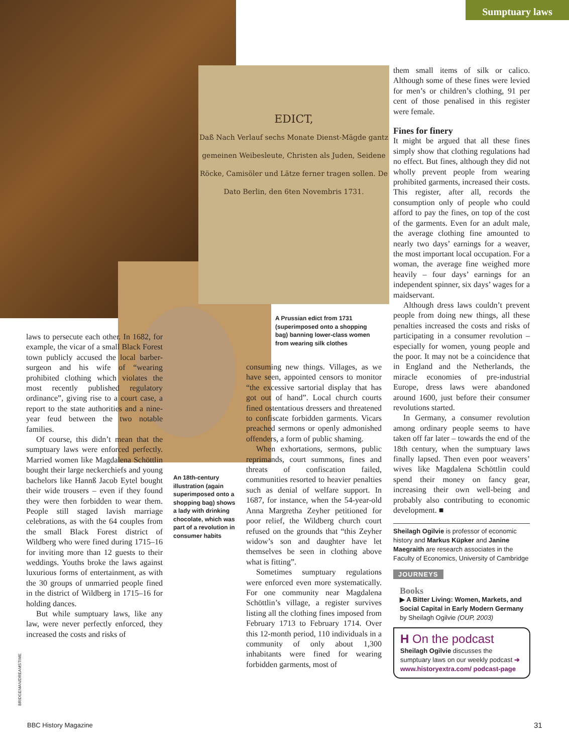Sumptuary laws
EDICT,
Daß Nach Verlauf sechs Monate Dienst-Mägde gantz gemeinen Weibesleute, Christen als Juden, Seidene Röcke, Camisöler und Lätze ferner tragen sollen. De Dato Berlin, den 6ten Novembris 1731.
laws to persecute each other. In 1682, for example, the vicar of a small Black Forest town publicly accused the local barber-surgeon and his wife of “wearing prohibited clothing which violates the most recently published regulatory ordinance”, giving rise to a court case, a report to the state authorities and a nine-year feud between the two notable families.
Of course, this didn’t mean that the sumptuary laws were enforced perfectly. Married women like Magdalena Schöttlin bought their large neckerchiefs and young bachelors like Hannß Jacob Eytel bought their wide trousers – even if they found they were then forbidden to wear them. People still staged lavish marriage celebrations, as with the 64 couples from the small Black Forest district of Wildberg who were fined during 1715–16 for inviting more than 12 guests to their weddings. Youths broke the laws against luxurious forms of entertainment, as with the 30 groups of unmarried people fined in the district of Wildberg in 1715–16 for holding dances.
But while sumptuary laws, like any law, were never perfectly enforced, they increased the costs and risks of
An 18th-century illustration (again superimposed onto a shopping bag) shows a lady with drinking chocolate, which was part of a revolution in consumer habits
A Prussian edict from 1731 (superimposed onto a shopping bag) banning lower-class women from wearing silk clothes
consuming new things. Villages, as we have seen, appointed censors to monitor “the excessive sartorial display that has got out of hand”. Local church courts fined ostentatious dressers and threatened to confiscate forbidden garments. Vicars preached sermons or openly admonished offenders, a form of public shaming.
When exhortations, sermons, public reprimands, court summons, fines and threats of confiscation failed, communities resorted to heavier penalties such as denial of welfare support. In 1687, for instance, when the 54-year-old Anna Margretha Zeyher petitioned for poor relief, the Wildberg church court refused on the grounds that “this Zeyher widow’s son and daughter have let themselves be seen in clothing above what is fitting”.
Sometimes sumptuary regulations were enforced even more systematically. For one community near Magdalena Schöttlin’s village, a register survives listing all the clothing fines imposed from February 1713 to February 1714. Over this 12-month period, 110 individuals in a community of only about 1,300 inhabitants were fined for wearing forbidden garments, most of
them small items of silk or calico. Although some of these fines were levied for men’s or children’s clothing, 91 per cent of those penalised in this register were female.
Fines for finery
It might be argued that all these fines simply show that clothing regulations had no effect. But fines, although they did not wholly prevent people from wearing prohibited garments, increased their costs. This register, after all, records the consumption only of people who could afford to pay the fines, on top of the cost of the garments. Even for an adult male, the average clothing fine amounted to nearly two days’ earnings for a weaver, the most important local occupation. For a woman, the average fine weighed more heavily – four days’ earnings for an independent spinner, six days’ wages for a maidservant.
Although dress laws couldn’t prevent people from doing new things, all these penalties increased the costs and risks of participating in a consumer revolution – especially for women, young people and the poor. It may not be a coincidence that in England and the Netherlands, the miracle economies of pre-industrial Europe, dress laws were abandoned around 1600, just before their consumer revolutions started.
In Germany, a consumer revolution among ordinary people seems to have taken off far later – towards the end of the 18th century, when the sumptuary laws finally lapsed. Then even poor weavers’ wives like Magdalena Schöttlin could spend their money on fancy gear, increasing their own well-being and probably also contributing to economic development. ■
Sheilagh Ogilvie is professor of economic history and Markus Küpker and Janine Maegraith are research associates in the Faculty of Economics, University of Cambridge
JOURNEYS
Books
▶ A Bitter Living: Women, Markets, and Social Capital in Early Modern Germany
by Sheilagh Ogilvie (OUP, 2003)
H On the podcast
Sheilagh Ogilvie discusses the sumptuary laws on our weekly podcast ➔ www.historyextra.com/ podcast-page
BRIDGEMAN/DREAMSTIME
BBC History Magazine 31